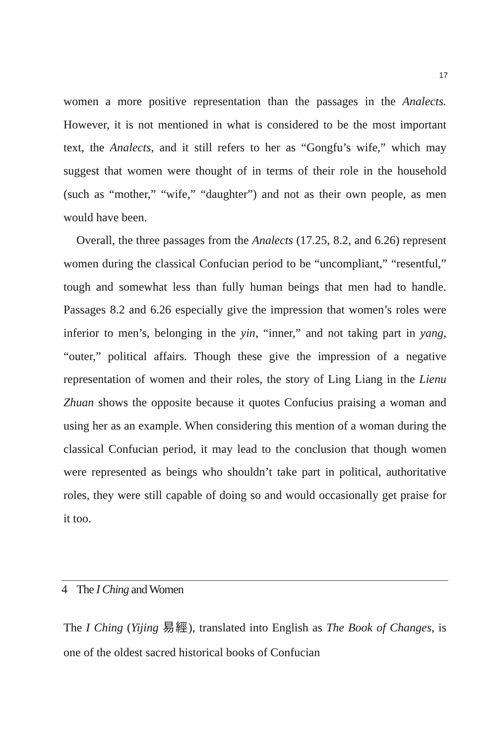17
women a more positive representation than the passages in the Analects. However, it is not mentioned in what is considered to be the most important text, the Analects, and it still refers to her as “Gongfu’s wife,” which may suggest that women were thought of in terms of their role in the household (such as “mother,” “wife,” “daughter”) and not as their own people, as men would have been.
Overall, the three passages from the Analects (17.25, 8.2, and 6.26) represent women during the classical Confucian period to be “uncompliant,” “resentful,” tough and somewhat less than fully human beings that men had to handle. Passages 8.2 and 6.26 especially give the impression that women’s roles were inferior to men’s, belonging in the yin, “inner,” and not taking part in yang, “outer,” political affairs. Though these give the impression of a negative representation of women and their roles, the story of Ling Liang in the Lienu Zhuan shows the opposite because it quotes Confucius praising a woman and using her as an example. When considering this mention of a woman during the classical Confucian period, it may lead to the conclusion that though women were represented as beings who shouldn’t take part in political, authoritative roles, they were still capable of doing so and would occasionally get praise for it too.
4 The I Ching and Women
The I Ching (Yijing 易經), translated into English as The Book of Changes, is one of the oldest sacred historical books of Confucian